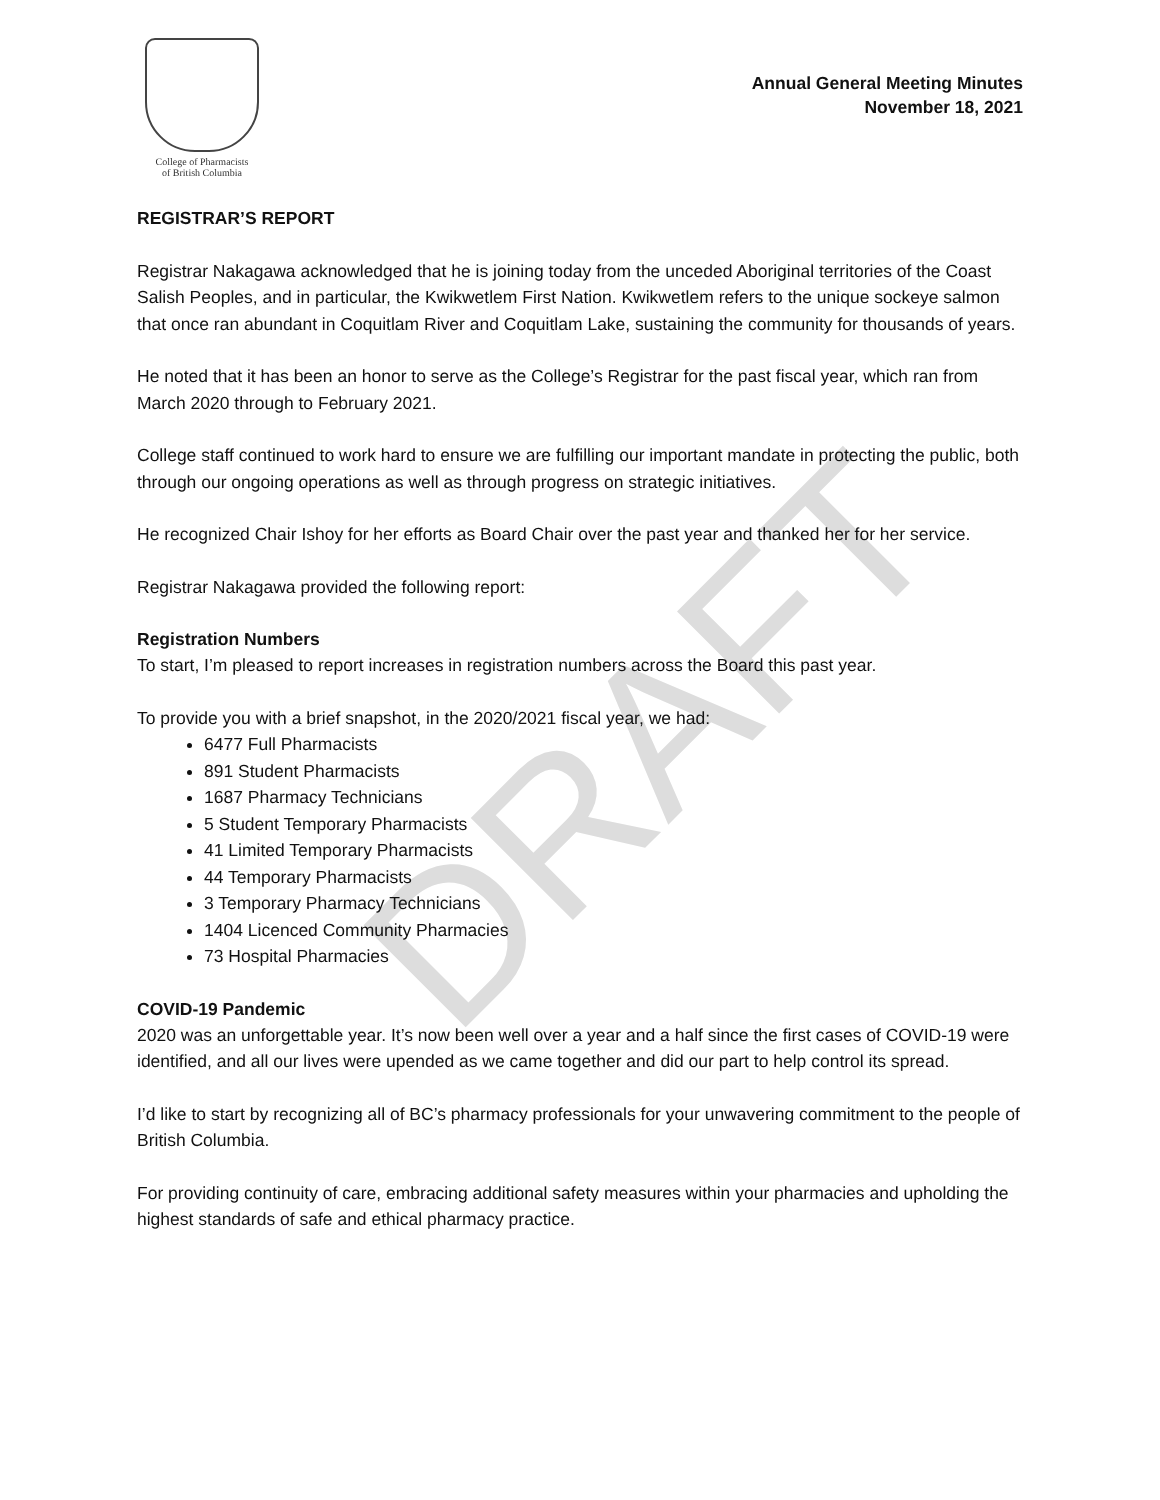DRAFT
College of Pharmacists
of British Columbia
Annual General Meeting Minutes
November 18, 2021
REGISTRAR’S REPORT
Registrar Nakagawa acknowledged that he is joining today from the unceded Aboriginal territories of the Coast Salish Peoples, and in particular, the Kwikwetlem First Nation. Kwikwetlem refers to the unique sockeye salmon that once ran abundant in Coquitlam River and Coquitlam Lake, sustaining the community for thousands of years.
He noted that it has been an honor to serve as the College’s Registrar for the past fiscal year, which ran from March 2020 through to February 2021.
College staff continued to work hard to ensure we are fulfilling our important mandate in protecting the public, both through our ongoing operations as well as through progress on strategic initiatives.
He recognized Chair Ishoy for her efforts as Board Chair over the past year and thanked her for her service.
Registrar Nakagawa provided the following report:
Registration Numbers
To start, I’m pleased to report increases in registration numbers across the Board this past year.
To provide you with a brief snapshot, in the 2020/2021 fiscal year, we had:
6477 Full Pharmacists
891 Student Pharmacists
1687 Pharmacy Technicians
5 Student Temporary Pharmacists
41 Limited Temporary Pharmacists
44 Temporary Pharmacists
3 Temporary Pharmacy Technicians
1404 Licenced Community Pharmacies
73 Hospital Pharmacies
COVID-19 Pandemic
2020 was an unforgettable year. It’s now been well over a year and a half since the first cases of COVID-19 were identified, and all our lives were upended as we came together and did our part to help control its spread.
I’d like to start by recognizing all of BC’s pharmacy professionals for your unwavering commitment to the people of British Columbia.
For providing continuity of care, embracing additional safety measures within your pharmacies and upholding the highest standards of safe and ethical pharmacy practice.